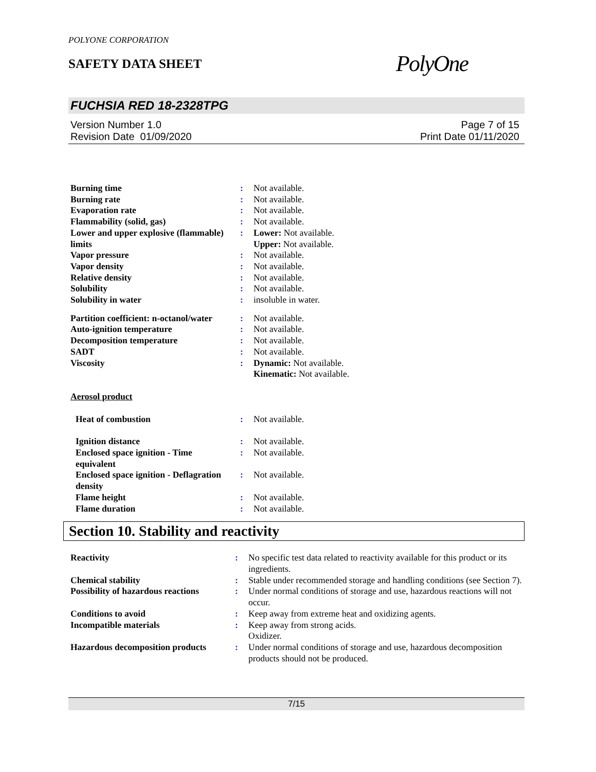POLYONE CORPORATION
SAFETY DATA SHEET
PolyOne
FUCHSIA RED 18-2328TPG
Version Number 1.0
Revision Date 01/09/2020
Page 7 of 15
Print Date 01/11/2020
| Burning time | : | Not available. |
| Burning rate | : | Not available. |
| Evaporation rate | : | Not available. |
| Flammability (solid, gas) | : | Not available. |
| Lower and upper explosive (flammable) limits | : | Lower: Not available. Upper: Not available. |
| Vapor pressure | : | Not available. |
| Vapor density | : | Not available. |
| Relative density | : | Not available. |
| Solubility | : | Not available. |
| Solubility in water | : | insoluble in water. |
| Partition coefficient: n-octanol/water | : | Not available. |
| Auto-ignition temperature | : | Not available. |
| Decomposition temperature | : | Not available. |
| SADT | : | Not available. |
| Viscosity | : | Dynamic: Not available. Kinematic: Not available. |
| Aerosol product | | |
| Heat of combustion | : | Not available. |
| Ignition distance | : | Not available. |
| Enclosed space ignition - Time equivalent | : | Not available. |
| Enclosed space ignition - Deflagration density | : | Not available. |
| Flame height | : | Not available. |
| Flame duration | : | Not available. |
Section 10. Stability and reactivity
| Reactivity | : | No specific test data related to reactivity available for this product or its ingredients. |
| Chemical stability | : | Stable under recommended storage and handling conditions (see Section 7). |
| Possibility of hazardous reactions | : | Under normal conditions of storage and use, hazardous reactions will not occur. |
| Conditions to avoid | : | Keep away from extreme heat and oxidizing agents. |
| Incompatible materials | : | Keep away from strong acids. Oxidizer. |
| Hazardous decomposition products | : | Under normal conditions of storage and use, hazardous decomposition products should not be produced. |
7/15